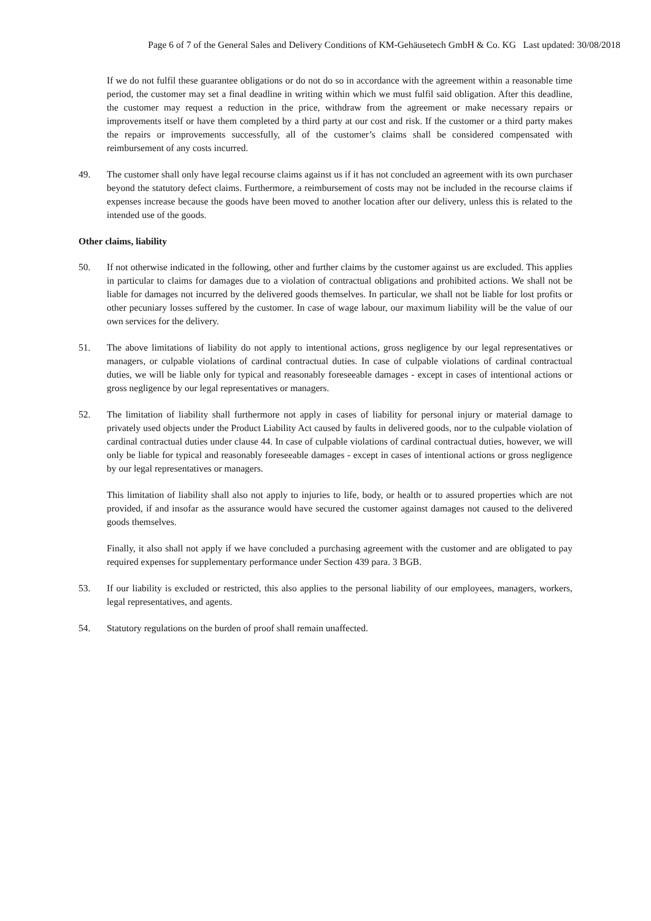Page 6 of 7 of the General Sales and Delivery Conditions of KM-Gehäusetech GmbH & Co. KG Last updated: 30/08/2018
If we do not fulfil these guarantee obligations or do not do so in accordance with the agreement within a reasonable time period, the customer may set a final deadline in writing within which we must fulfil said obligation. After this deadline, the customer may request a reduction in the price, withdraw from the agreement or make necessary repairs or improvements itself or have them completed by a third party at our cost and risk. If the customer or a third party makes the repairs or improvements successfully, all of the customer’s claims shall be considered compensated with reimbursement of any costs incurred.
49. The customer shall only have legal recourse claims against us if it has not concluded an agreement with its own purchaser beyond the statutory defect claims. Furthermore, a reimbursement of costs may not be included in the recourse claims if expenses increase because the goods have been moved to another location after our delivery, unless this is related to the intended use of the goods.
Other claims, liability
50. If not otherwise indicated in the following, other and further claims by the customer against us are excluded. This applies in particular to claims for damages due to a violation of contractual obligations and prohibited actions. We shall not be liable for damages not incurred by the delivered goods themselves. In particular, we shall not be liable for lost profits or other pecuniary losses suffered by the customer. In case of wage labour, our maximum liability will be the value of our own services for the delivery.
51. The above limitations of liability do not apply to intentional actions, gross negligence by our legal representatives or managers, or culpable violations of cardinal contractual duties. In case of culpable violations of cardinal contractual duties, we will be liable only for typical and reasonably foreseeable damages - except in cases of intentional actions or gross negligence by our legal representatives or managers.
52. The limitation of liability shall furthermore not apply in cases of liability for personal injury or material damage to privately used objects under the Product Liability Act caused by faults in delivered goods, nor to the culpable violation of cardinal contractual duties under clause 44. In case of culpable violations of cardinal contractual duties, however, we will only be liable for typical and reasonably foreseeable damages - except in cases of intentional actions or gross negligence by our legal representatives or managers.
This limitation of liability shall also not apply to injuries to life, body, or health or to assured properties which are not provided, if and insofar as the assurance would have secured the customer against damages not caused to the delivered goods themselves.
Finally, it also shall not apply if we have concluded a purchasing agreement with the customer and are obligated to pay required expenses for supplementary performance under Section 439 para. 3 BGB.
53. If our liability is excluded or restricted, this also applies to the personal liability of our employees, managers, workers, legal representatives, and agents.
54. Statutory regulations on the burden of proof shall remain unaffected.